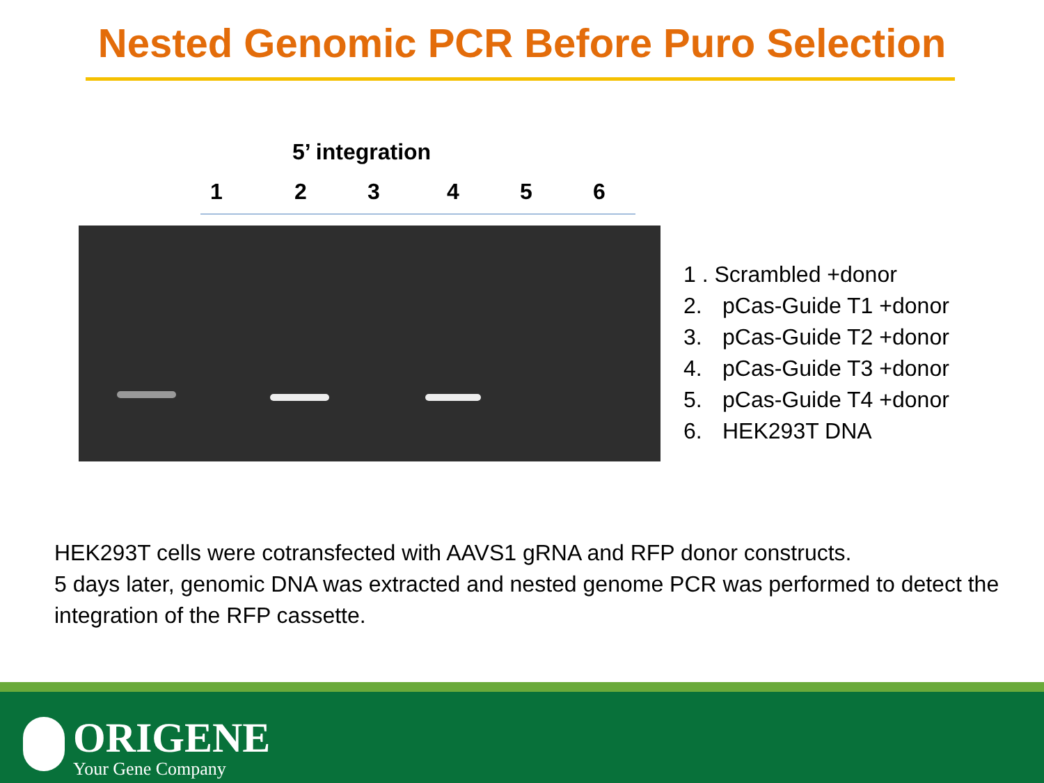Nested Genomic PCR Before Puro Selection
5’ integration
1 2 3 4 5 6
1 . Scrambled +donor
2. pCas-Guide T1 +donor
3. pCas-Guide T2 +donor
4. pCas-Guide T3 +donor
5. pCas-Guide T4 +donor
6. HEK293T DNA
HEK293T cells were cotransfected with AAVS1 gRNA and RFP donor constructs.
5 days later, genomic DNA was extracted and nested genome PCR was performed to detect the integration of the RFP cassette.
ORIGENE
Your Gene Company